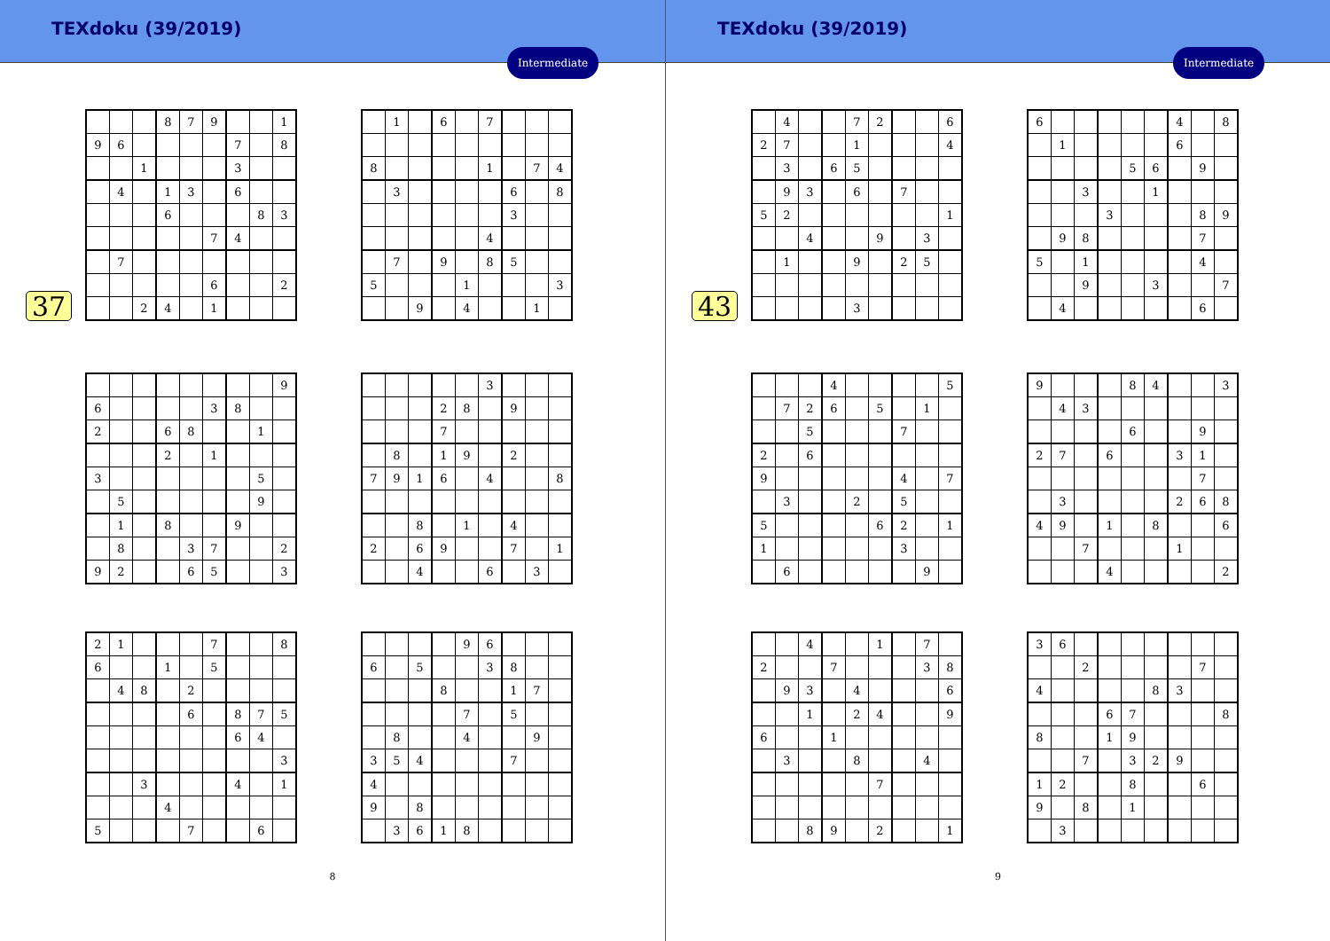TEXdoku (39/2019)
Intermediate
37
| | | | 8 | 7 | 9 | | | 1 |
| 9 | 6 | | | | | 7 | | 8 |
| | | 1 | | | | 3 | | |
| | 4 | | 1 | 3 | | 6 | | |
| | | | 6 | | | | 8 | 3 |
| | | | | | 7 | 4 | | |
| | 7 | | | | | | | |
| | | | | | 6 | | | 2 |
| | | 2 | 4 | | 1 | | | |
| | 1 | | 6 | | 7 | | | |
| 8 | | | | | 1 | | 7 | 4 |
| | 3 | | | | | 6 | | 8 |
| | | | | | | 3 | | |
| | | | | | 4 | | | |
| | 7 | | 9 | | 8 | 5 | | |
| 5 | | | | 1 | | | | 3 |
| | | 9 | | 4 | | | 1 | |
| | | | | | | | | 9 |
| 6 | | | | | 3 | 8 | | |
| 2 | | | 6 | 8 | | | 1 | |
| | | | 2 | | 1 | | | |
| 3 | | | | | | | 5 | |
| | 5 | | | | | | 9 | |
| | 1 | | 8 | | | 9 | | |
| | 8 | | | 3 | 7 | | | 2 |
| 9 | 2 | | | 6 | 5 | | | 3 |
| | | | | | 3 | | | |
| | | | 2 | 8 | | 9 | | |
| | | | 7 | | | | | |
| | 8 | | 1 | 9 | | 2 | | |
| 7 | 9 | 1 | 6 | | 4 | | | 8 |
| | | 8 | | 1 | | 4 | | |
| 2 | | 6 | 9 | | | 7 | | 1 |
| | | 4 | | | 6 | | 3 | |
| 2 | 1 | | | | 7 | | | 8 |
| 6 | | | 1 | | 5 | | | |
| | 4 | 8 | | 2 | | | | |
| | | | | 6 | | 8 | 7 | 5 |
| | | | | | | 6 | 4 | |
| | | | | | | | | 3 |
| | | 3 | | | | 4 | | 1 |
| | | | 4 | | | | | |
| 5 | | | | 7 | | | 6 | |
| | | | | 9 | 6 | | | |
| 6 | | 5 | | | 3 | 8 | | |
| | | | 8 | | | 1 | 7 | |
| | | | | 7 | | 5 | | |
| | 8 | | | 4 | | | 9 | |
| 3 | 5 | 4 | | | | 7 | | |
| 4 | | | | | | | | |
| 9 | | 8 | | | | | | |
| | 3 | 6 | 1 | 8 | | | | |
8
TEXdoku (39/2019)
Intermediate
43
| | 4 | | | 7 | 2 | | | 6 |
| 2 | 7 | | | 1 | | | | 4 |
| | 3 | | 6 | 5 | | | | |
| | 9 | 3 | | 6 | | 7 | | |
| 5 | 2 | | | | | | | 1 |
| | | 4 | | | 9 | | 3 | |
| | 1 | | | 9 | | 2 | 5 | |
| | | | | 3 | | | | |
| 6 | | | | | | 4 | | 8 |
| | 1 | | | | | 6 | | |
| | | | | 5 | 6 | | 9 | |
| | | 3 | | | 1 | | | |
| | | | 3 | | | | 8 | 9 |
| | 9 | 8 | | | | | 7 | |
| 5 | | 1 | | | | | 4 | |
| | | 9 | | | 3 | | | 7 |
| | 4 | | | | | | 6 | |
| | | | 4 | | | | | 5 |
| | 7 | 2 | 6 | | 5 | | 1 | |
| | | 5 | | | | 7 | | |
| 2 | | 6 | | | | | | |
| 9 | | | | | | 4 | | 7 |
| | 3 | | | 2 | | 5 | | |
| 5 | | | | | 6 | 2 | | 1 |
| 1 | | | | | | 3 | | |
| | 6 | | | | | | 9 | |
| 9 | | | | 8 | 4 | | | 3 |
| | 4 | 3 | | | | | | |
| | | | | 6 | | | 9 | |
| 2 | 7 | | 6 | | | 3 | 1 | |
| | | | | | | | 7 | |
| | 3 | | | | | 2 | 6 | 8 |
| 4 | 9 | | 1 | | 8 | | | 6 |
| | | 7 | | | | 1 | | |
| | | | 4 | | | | | 2 |
| | | 4 | | | 1 | | 7 | |
| 2 | | | 7 | | | | 3 | 8 |
| | 9 | 3 | | 4 | | | | 6 |
| | | 1 | | 2 | 4 | | | 9 |
| 6 | | | 1 | | | | | |
| | 3 | | | 8 | | | 4 | |
| | | | | | 7 | | | |
| | | 8 | 9 | | 2 | | | 1 |
| 3 | 6 | | | | | | | |
| | | 2 | | | | | 7 | |
| 4 | | | | | 8 | 3 | | |
| | | | 6 | 7 | | | | 8 |
| 8 | | | 1 | 9 | | | | |
| | | 7 | | 3 | 2 | 9 | | |
| 1 | 2 | | | 8 | | | 6 | |
| 9 | | 8 | | 1 | | | | |
| | 3 | | | | | | | |
9